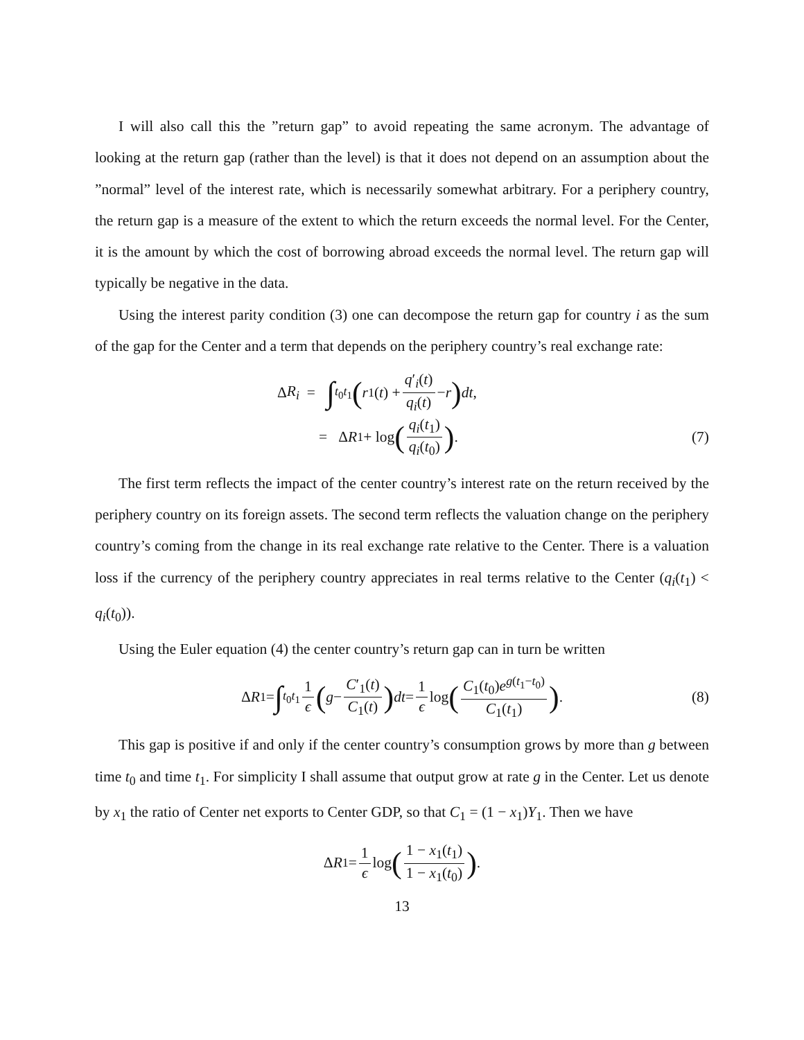I will also call this the ”return gap” to avoid repeating the same acronym. The advantage of looking at the return gap (rather than the level) is that it does not depend on an assumption about the ”normal” level of the interest rate, which is necessarily somewhat arbitrary. For a periphery country, the return gap is a measure of the extent to which the return exceeds the normal level. For the Center, it is the amount by which the cost of borrowing abroad exceeds the normal level. The return gap will typically be negative in the data.
Using the interest parity condition (3) one can decompose the return gap for country i as the sum of the gap for the Center and a term that depends on the periphery country’s real exchange rate:
Δ R<sub>i</sub> = ∫<sub>t<sub>0</sub></sub><sup>t<sub>1</sub></sup> (r<sub>1</sub>(t) + q′<sub>i</sub>(t) q<sub>i</sub>(t) − r) dt,
= Δ R<sub>1</sub> + log (q<sub>i</sub>(t<sub>1</sub>) q<sub>i</sub>(t<sub>0</sub>)) . (7)
The first term reflects the impact of the center country’s interest rate on the return received by the periphery country on its foreign assets. The second term reflects the valuation change on the periphery country’s coming from the change in its real exchange rate relative to the Center. There is a valuation loss if the currency of the periphery country appreciates in real terms relative to the Center (q<sub>i</sub>(t<sub>1</sub>) < q<sub>i</sub>(t<sub>0</sub>)).
Using the Euler equation (4) the center country’s return gap can in turn be written
Δ R<sub>1</sub> = ∫<sub>t<sub>0</sub></sub><sup>t<sub>1</sub></sup> 1 ϵ (g − C′<sub>1</sub>(t) C<sub>1</sub>(t)) dt = 1 ϵ log (C<sub>1</sub>(t<sub>0</sub>)e<sup>g(t<sub>1</sub>−t<sub>0</sub>)</sup> C<sub>1</sub>(t<sub>1</sub>)) . (8)
This gap is positive if and only if the center country’s consumption grows by more than g between time t<sub>0</sub> and time t<sub>1</sub>. For simplicity I shall assume that output grow at rate g in the Center. Let us denote by x<sub>1</sub> the ratio of Center net exports to Center GDP, so that C<sub>1</sub> = (1 − x<sub>1</sub>)Y<sub>1</sub>. Then we have
Δ R<sub>1</sub> = 1 ϵ log (1 − x<sub>1</sub>(t<sub>1</sub>) 1 − x<sub>1</sub>(t<sub>0</sub>)) .
13